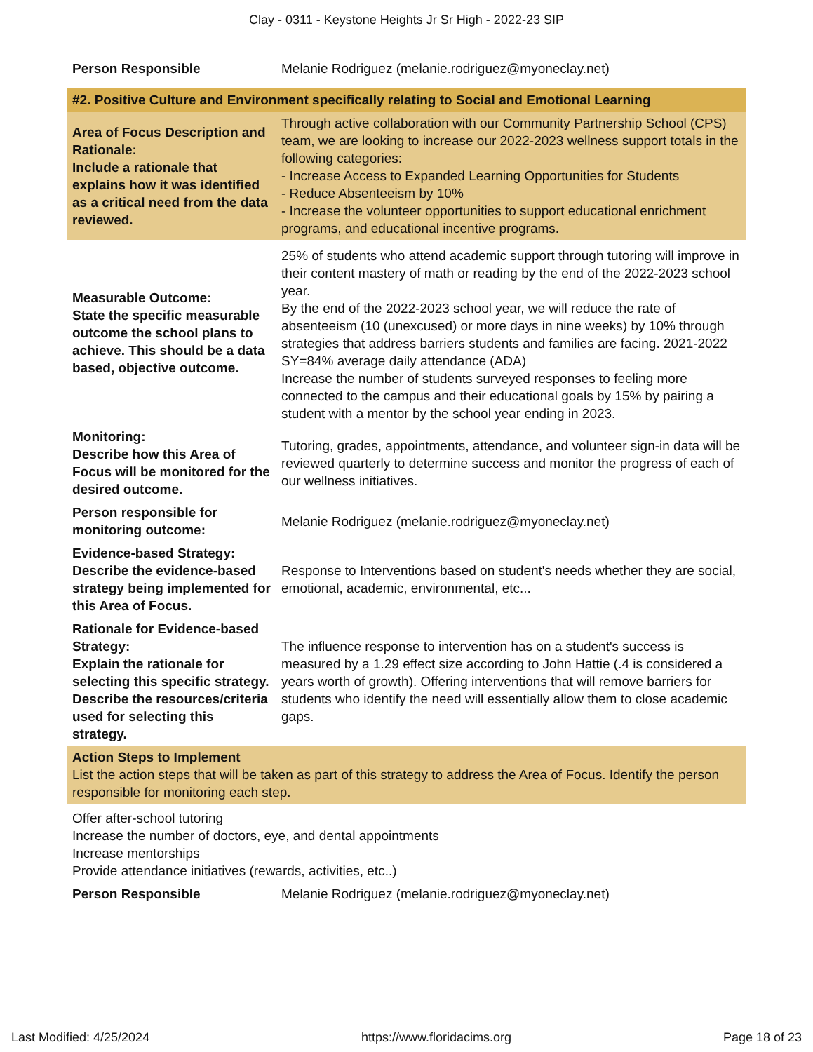Clay - 0311 - Keystone Heights Jr Sr High - 2022-23 SIP
| Person Responsible | Melanie Rodriguez (melanie.rodriguez@myoneclay.net) |
| #2. Positive Culture and Environment specifically relating to Social and Emotional Learning | |
| Area of Focus Description and Rationale: Include a rationale that explains how it was identified as a critical need from the data reviewed. | Through active collaboration with our Community Partnership School (CPS) team, we are looking to increase our 2022-2023 wellness support totals in the following categories: - Increase Access to Expanded Learning Opportunities for Students - Reduce Absenteeism by 10% - Increase the volunteer opportunities to support educational enrichment programs, and educational incentive programs. |
| Measurable Outcome: State the specific measurable outcome the school plans to achieve. This should be a data based, objective outcome. | 25% of students who attend academic support through tutoring will improve in their content mastery of math or reading by the end of the 2022-2023 school year. By the end of the 2022-2023 school year, we will reduce the rate of absenteeism (10 (unexcused) or more days in nine weeks) by 10% through strategies that address barriers students and families are facing. 2021-2022 SY=84% average daily attendance (ADA) Increase the number of students surveyed responses to feeling more connected to the campus and their educational goals by 15% by pairing a student with a mentor by the school year ending in 2023. |
| Monitoring: Describe how this Area of Focus will be monitored for the desired outcome. | Tutoring, grades, appointments, attendance, and volunteer sign-in data will be reviewed quarterly to determine success and monitor the progress of each of our wellness initiatives. |
| Person responsible for monitoring outcome: | Melanie Rodriguez (melanie.rodriguez@myoneclay.net) |
| Evidence-based Strategy: Describe the evidence-based strategy being implemented for this Area of Focus. | Response to Interventions based on student's needs whether they are social, emotional, academic, environmental, etc... |
| Rationale for Evidence-based Strategy: Explain the rationale for selecting this specific strategy. Describe the resources/criteria used for selecting this strategy. | The influence response to intervention has on a student's success is measured by a 1.29 effect size according to John Hattie (.4 is considered a years worth of growth). Offering interventions that will remove barriers for students who identify the need will essentially allow them to close academic gaps. |
| Action Steps to Implement List the action steps that will be taken as part of this strategy to address the Area of Focus. Identify the person responsible for monitoring each step. | |
| Offer after-school tutoring Increase the number of doctors, eye, and dental appointments Increase mentorships Provide attendance initiatives (rewards, activities, etc..) | |
| Person Responsible | Melanie Rodriguez (melanie.rodriguez@myoneclay.net) |
Last Modified: 4/25/2024 https://www.floridacims.org Page 18 of 23